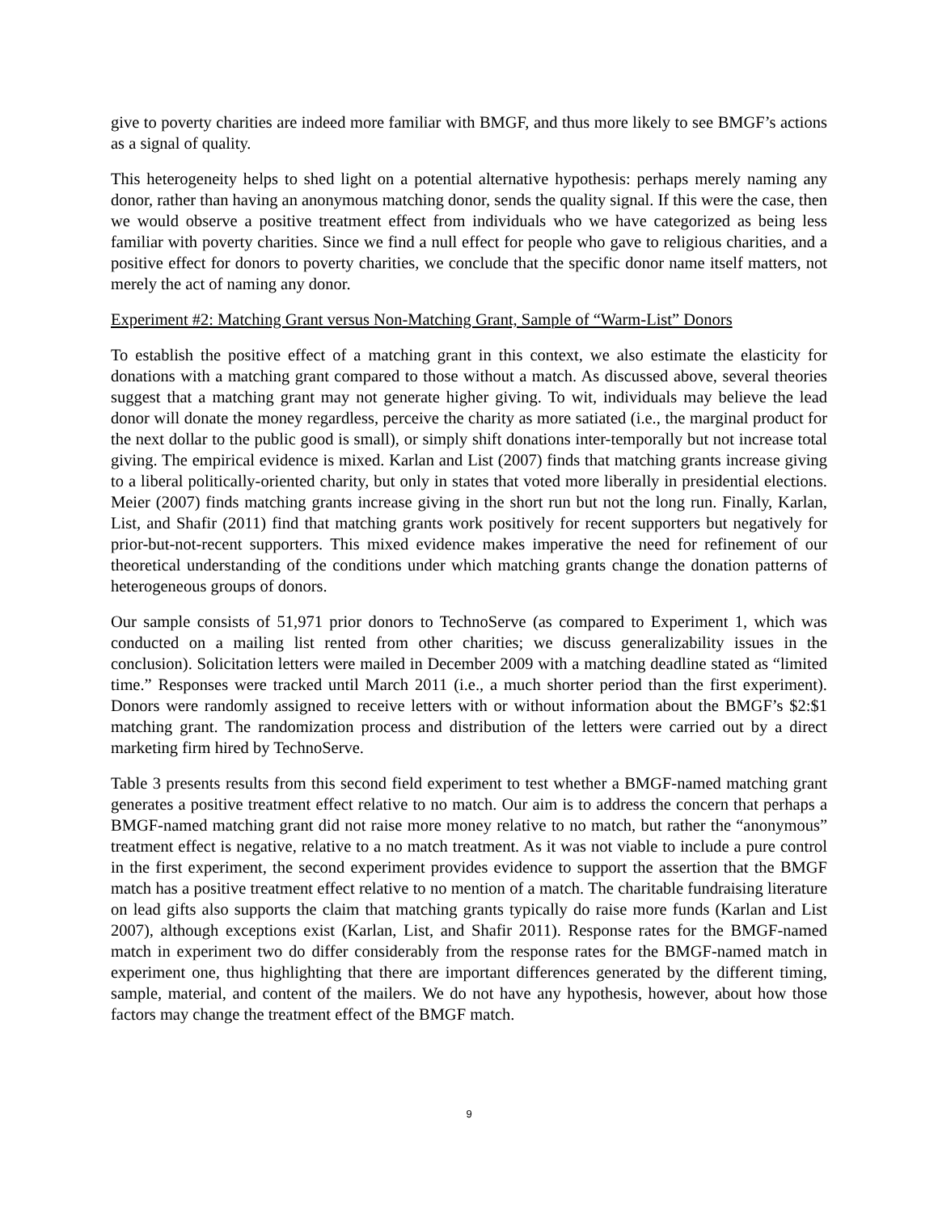give to poverty charities are indeed more familiar with BMGF, and thus more likely to see BMGF’s actions as a signal of quality.
This heterogeneity helps to shed light on a potential alternative hypothesis: perhaps merely naming any donor, rather than having an anonymous matching donor, sends the quality signal. If this were the case, then we would observe a positive treatment effect from individuals who we have categorized as being less familiar with poverty charities. Since we find a null effect for people who gave to religious charities, and a positive effect for donors to poverty charities, we conclude that the specific donor name itself matters, not merely the act of naming any donor.
Experiment #2: Matching Grant versus Non-Matching Grant, Sample of “Warm-List” Donors
To establish the positive effect of a matching grant in this context, we also estimate the elasticity for donations with a matching grant compared to those without a match. As discussed above, several theories suggest that a matching grant may not generate higher giving. To wit, individuals may believe the lead donor will donate the money regardless, perceive the charity as more satiated (i.e., the marginal product for the next dollar to the public good is small), or simply shift donations inter-temporally but not increase total giving. The empirical evidence is mixed. Karlan and List (2007) finds that matching grants increase giving to a liberal politically-oriented charity, but only in states that voted more liberally in presidential elections. Meier (2007) finds matching grants increase giving in the short run but not the long run. Finally, Karlan, List, and Shafir (2011) find that matching grants work positively for recent supporters but negatively for prior-but-not-recent supporters. This mixed evidence makes imperative the need for refinement of our theoretical understanding of the conditions under which matching grants change the donation patterns of heterogeneous groups of donors.
Our sample consists of 51,971 prior donors to TechnoServe (as compared to Experiment 1, which was conducted on a mailing list rented from other charities; we discuss generalizability issues in the conclusion). Solicitation letters were mailed in December 2009 with a matching deadline stated as “limited time.” Responses were tracked until March 2011 (i.e., a much shorter period than the first experiment). Donors were randomly assigned to receive letters with or without information about the BMGF’s $2:$1 matching grant. The randomization process and distribution of the letters were carried out by a direct marketing firm hired by TechnoServe.
Table 3 presents results from this second field experiment to test whether a BMGF-named matching grant generates a positive treatment effect relative to no match. Our aim is to address the concern that perhaps a BMGF-named matching grant did not raise more money relative to no match, but rather the “anonymous” treatment effect is negative, relative to a no match treatment. As it was not viable to include a pure control in the first experiment, the second experiment provides evidence to support the assertion that the BMGF match has a positive treatment effect relative to no mention of a match. The charitable fundraising literature on lead gifts also supports the claim that matching grants typically do raise more funds (Karlan and List 2007), although exceptions exist (Karlan, List, and Shafir 2011). Response rates for the BMGF-named match in experiment two do differ considerably from the response rates for the BMGF-named match in experiment one, thus highlighting that there are important differences generated by the different timing, sample, material, and content of the mailers. We do not have any hypothesis, however, about how those factors may change the treatment effect of the BMGF match.
9